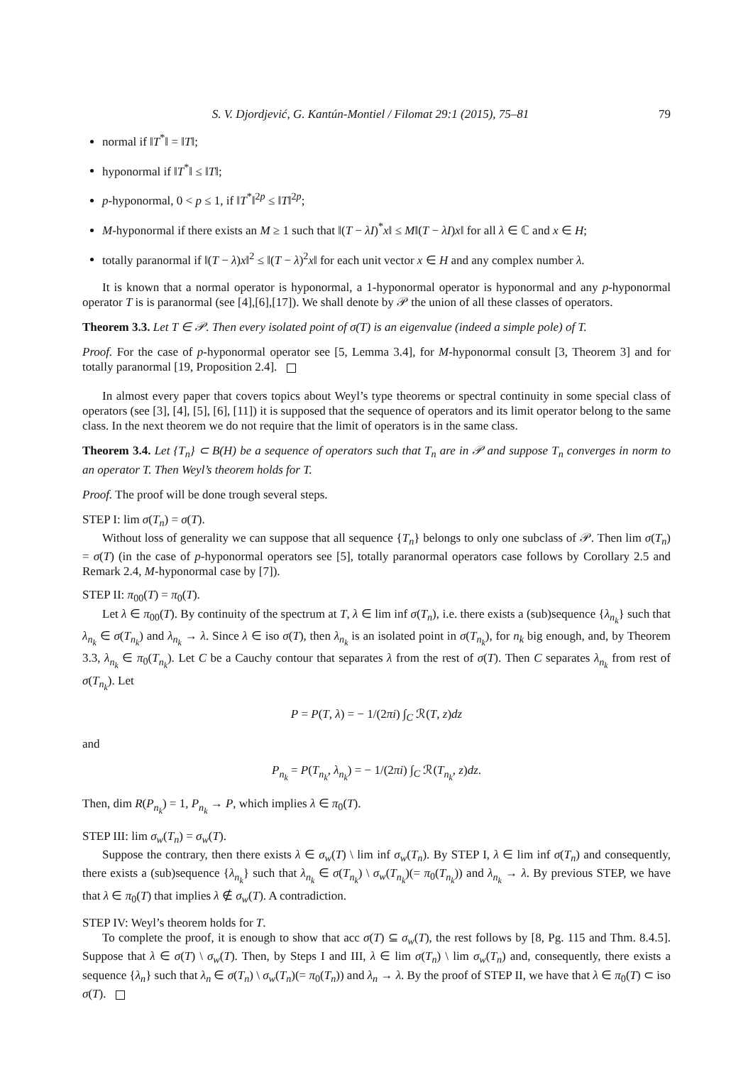S. V. Djordjević, G. Kantún-Montiel / Filomat 29:1 (2015), 75–81 79
normal if ‖T<sup>*</sup>‖ = ‖T‖;
hyponormal if ‖T<sup>*</sup>‖ ≤ ‖T‖;
p-hyponormal, 0 < p ≤ 1, if ‖T<sup>*</sup>‖<sup>2p</sup> ≤ ‖T‖<sup>2p</sup>;
M-hyponormal if there exists an M ≥ 1 such that ‖(T − λI)<sup>*</sup>x‖ ≤ M‖(T − λI)x‖ for all λ ∈ ℂ and x ∈ H;
totally paranormal if ‖(T − λ)x‖<sup>2</sup> ≤ ‖(T − λ)<sup>2</sup>x‖ for each unit vector x ∈ H and any complex number λ.
It is known that a normal operator is hyponormal, a 1-hyponormal operator is hyponormal and any p-hyponormal operator T is is paranormal (see [4],[6],[17]). We shall denote by 𝒫 the union of all these classes of operators.
Theorem 3.3. Let T ∈ 𝒫. Then every isolated point of σ(T) is an eigenvalue (indeed a simple pole) of T.
Proof. For the case of p-hyponormal operator see [5, Lemma 3.4], for M-hyponormal consult [3, Theorem 3] and for totally paranormal [19, Proposition 2.4].
In almost every paper that covers topics about Weyl’s type theorems or spectral continuity in some special class of operators (see [3], [4], [5], [6], [11]) it is supposed that the sequence of operators and its limit operator belong to the same class. In the next theorem we do not require that the limit of operators is in the same class.
Theorem 3.4. Let {T<sub>n</sub>} ⊂ B(H) be a sequence of operators such that T<sub>n</sub> are in 𝒫 and suppose T<sub>n</sub> converges in norm to an operator T. Then Weyl’s theorem holds for T.
Proof. The proof will be done trough several steps.
STEP I: lim σ(T<sub>n</sub>) = σ(T).
Without loss of generality we can suppose that all sequence {T<sub>n</sub>} belongs to only one subclass of 𝒫. Then lim σ(T<sub>n</sub>) = σ(T) (in the case of p-hyponormal operators see [5], totally paranormal operators case follows by Corollary 2.5 and Remark 2.4, M-hyponormal case by [7]).
STEP II: π<sub>00</sub>(T) = π<sub>0</sub>(T).
Let λ ∈ π<sub>00</sub>(T). By continuity of the spectrum at T, λ ∈ lim inf σ(T<sub>n</sub>), i.e. there exists a (sub)sequence {λ<sub>n<sub>k</sub></sub>} such that λ<sub>n<sub>k</sub></sub> ∈ σ(T<sub>n<sub>k</sub></sub>) and λ<sub>n<sub>k</sub></sub> → λ. Since λ ∈ iso σ(T), then λ<sub>n<sub>k</sub></sub> is an isolated point in σ(T<sub>n<sub>k</sub></sub>), for n<sub>k</sub> big enough, and, by Theorem 3.3, λ<sub>n<sub>k</sub></sub> ∈ π<sub>0</sub>(T<sub>n<sub>k</sub></sub>). Let C be a Cauchy contour that separates λ from the rest of σ(T). Then C separates λ<sub>n<sub>k</sub></sub> from rest of σ(T<sub>n<sub>k</sub></sub>). Let
P = P(T, λ) = − 1/(2πi) ∫<sub>C</sub> ℛ(T, z)dz
and
P<sub>n<sub>k</sub></sub> = P(T<sub>n<sub>k</sub></sub>, λ<sub>n<sub>k</sub></sub>) = − 1/(2πi) ∫<sub>C</sub> ℛ(T<sub>n<sub>k</sub></sub>, z)dz.
Then, dim R(P<sub>n<sub>k</sub></sub>) = 1, P<sub>n<sub>k</sub></sub> → P, which implies λ ∈ π<sub>0</sub>(T).
STEP III: lim σ<sub>w</sub>(T<sub>n</sub>) = σ<sub>w</sub>(T).
Suppose the contrary, then there exists λ ∈ σ<sub>w</sub>(T) \ lim inf σ<sub>w</sub>(T<sub>n</sub>). By STEP I, λ ∈ lim inf σ(T<sub>n</sub>) and consequently, there exists a (sub)sequence {λ<sub>n<sub>k</sub></sub>} such that λ<sub>n<sub>k</sub></sub> ∈ σ(T<sub>n<sub>k</sub></sub>) \ σ<sub>w</sub>(T<sub>n<sub>k</sub></sub>)(= π<sub>0</sub>(T<sub>n<sub>k</sub></sub>)) and λ<sub>n<sub>k</sub></sub> → λ. By previous STEP, we have that λ ∈ π<sub>0</sub>(T) that implies λ ∉ σ<sub>w</sub>(T). A contradiction.
STEP IV: Weyl’s theorem holds for T.
To complete the proof, it is enough to show that acc σ(T) ⊆ σ<sub>w</sub>(T), the rest follows by [8, Pg. 115 and Thm. 8.4.5]. Suppose that λ ∈ σ(T) \ σ<sub>w</sub>(T). Then, by Steps I and III, λ ∈ lim σ(T<sub>n</sub>) \ lim σ<sub>w</sub>(T<sub>n</sub>) and, consequently, there exists a sequence {λ<sub>n</sub>} such that λ<sub>n</sub> ∈ σ(T<sub>n</sub>) \ σ<sub>w</sub>(T<sub>n</sub>)(= π<sub>0</sub>(T<sub>n</sub>)) and λ<sub>n</sub> → λ. By the proof of STEP II, we have that λ ∈ π<sub>0</sub>(T) ⊂ iso σ(T).